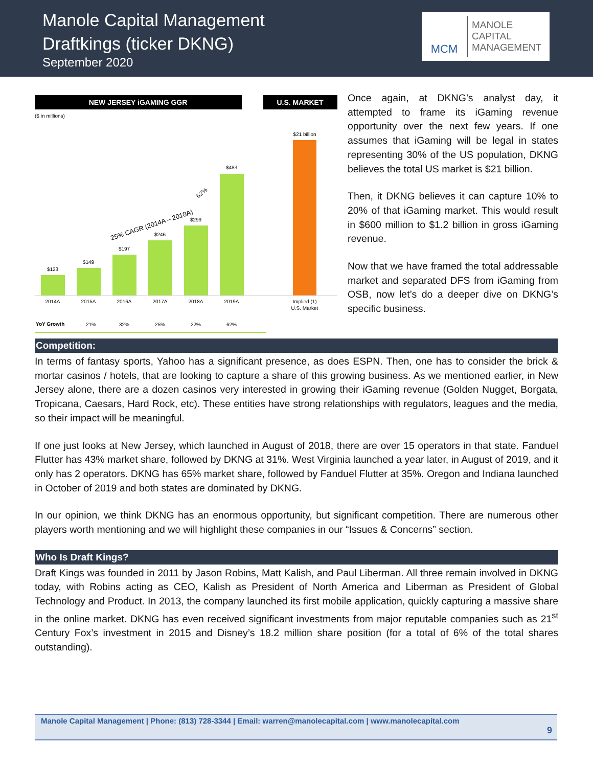Manole Capital Management
Draftkings (ticker DKNG)
September 2020
MCM
MANOLE
CAPITAL
MANAGEMENT
NEW JERSEY iGAMING GGR
U.S. MARKET
($ in millions)
$123
$149
$197
$246
$299
$483
25% CAGR (2014A – 2018A)
62%
$21 billion
2014A
2015A
2016A
2017A
2018A
2019A
Implied (1)
U.S. Market
YoY Growth
21%
32%
25%
22%
62%
Once again, at DKNG’s analyst day, it attempted to frame its iGaming revenue opportunity over the next few years. If one assumes that iGaming will be legal in states representing 30% of the US population, DKNG believes the total US market is $21 billion.
Then, it DKNG believes it can capture 10% to 20% of that iGaming market. This would result in $600 million to $1.2 billion in gross iGaming revenue.
Now that we have framed the total addressable market and separated DFS from iGaming from OSB, now let’s do a deeper dive on DKNG’s specific business.
Competition:
In terms of fantasy sports, Yahoo has a significant presence, as does ESPN. Then, one has to consider the brick & mortar casinos / hotels, that are looking to capture a share of this growing business. As we mentioned earlier, in New Jersey alone, there are a dozen casinos very interested in growing their iGaming revenue (Golden Nugget, Borgata, Tropicana, Caesars, Hard Rock, etc). These entities have strong relationships with regulators, leagues and the media, so their impact will be meaningful.
If one just looks at New Jersey, which launched in August of 2018, there are over 15 operators in that state. Fanduel Flutter has 43% market share, followed by DKNG at 31%. West Virginia launched a year later, in August of 2019, and it only has 2 operators. DKNG has 65% market share, followed by Fanduel Flutter at 35%. Oregon and Indiana launched in October of 2019 and both states are dominated by DKNG.
In our opinion, we think DKNG has an enormous opportunity, but significant competition. There are numerous other players worth mentioning and we will highlight these companies in our “Issues & Concerns” section.
Who Is Draft Kings?
Draft Kings was founded in 2011 by Jason Robins, Matt Kalish, and Paul Liberman. All three remain involved in DKNG today, with Robins acting as CEO, Kalish as President of North America and Liberman as President of Global Technology and Product. In 2013, the company launched its first mobile application, quickly capturing a massive share in the online market. DKNG has even received significant investments from major reputable companies such as 21<sup>st</sup> Century Fox’s investment in 2015 and Disney’s 18.2 million share position (for a total of 6% of the total shares outstanding).
Manole Capital Management | Phone: (813) 728-3344 | Email: warren@manolecapital.com | www.manolecapital.com
9